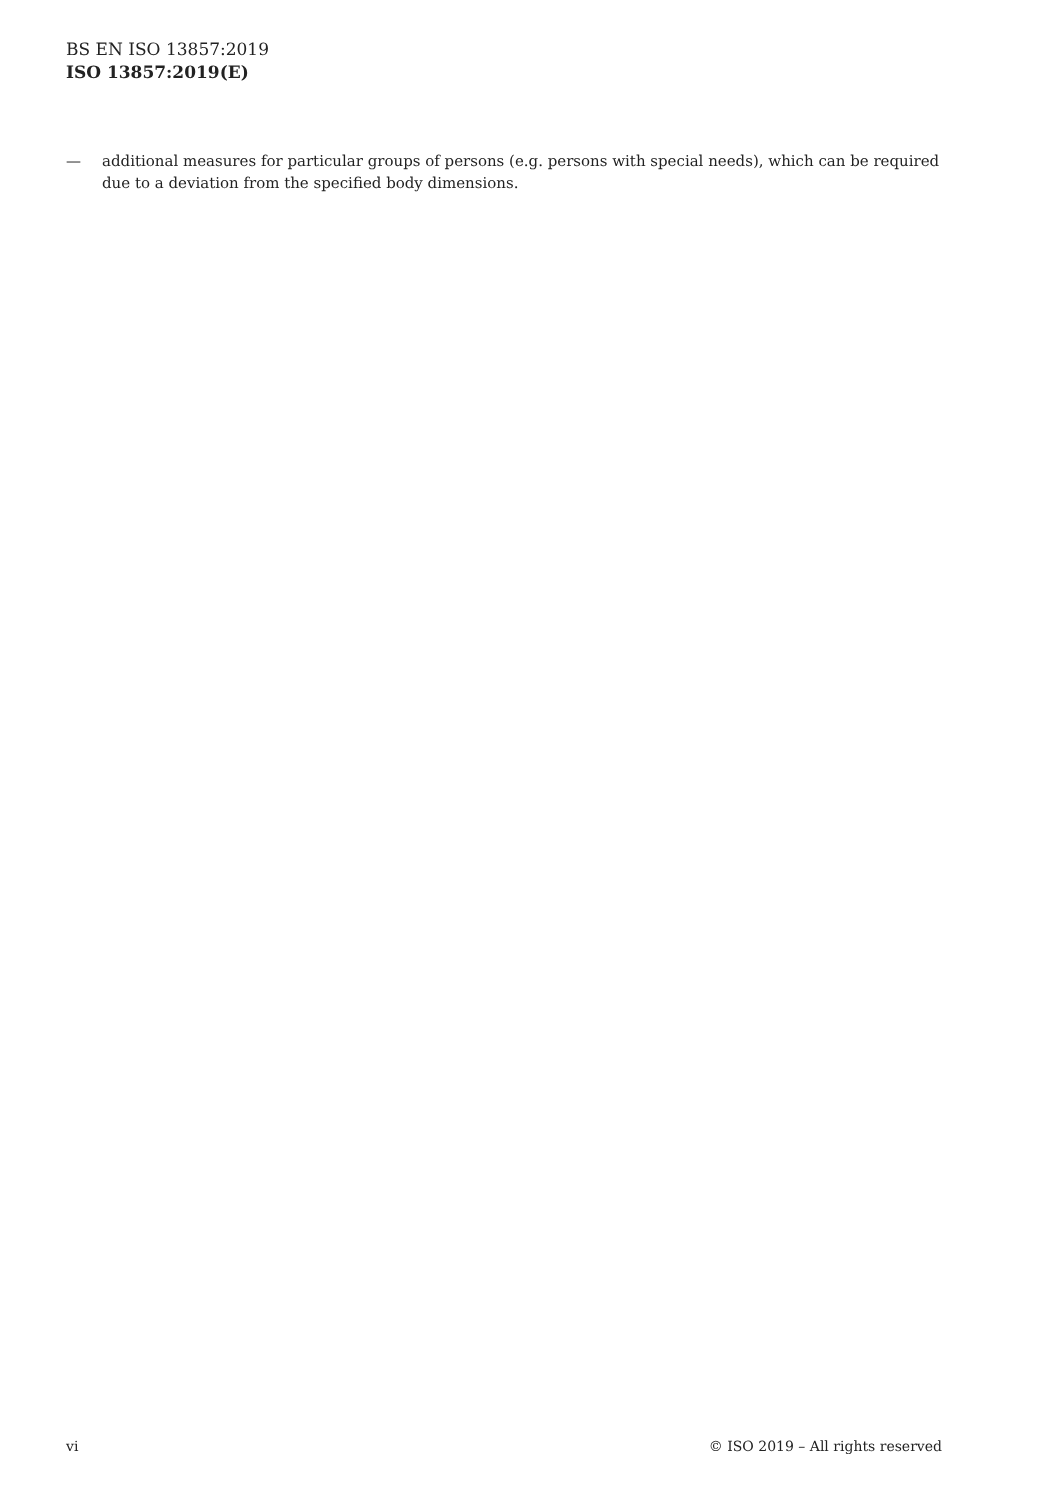BS EN ISO 13857:2019
ISO 13857:2019(E)
— additional measures for particular groups of persons (e.g. persons with special needs), which can be required due to a deviation from the specified body dimensions.
vi © ISO 2019 – All rights reserved